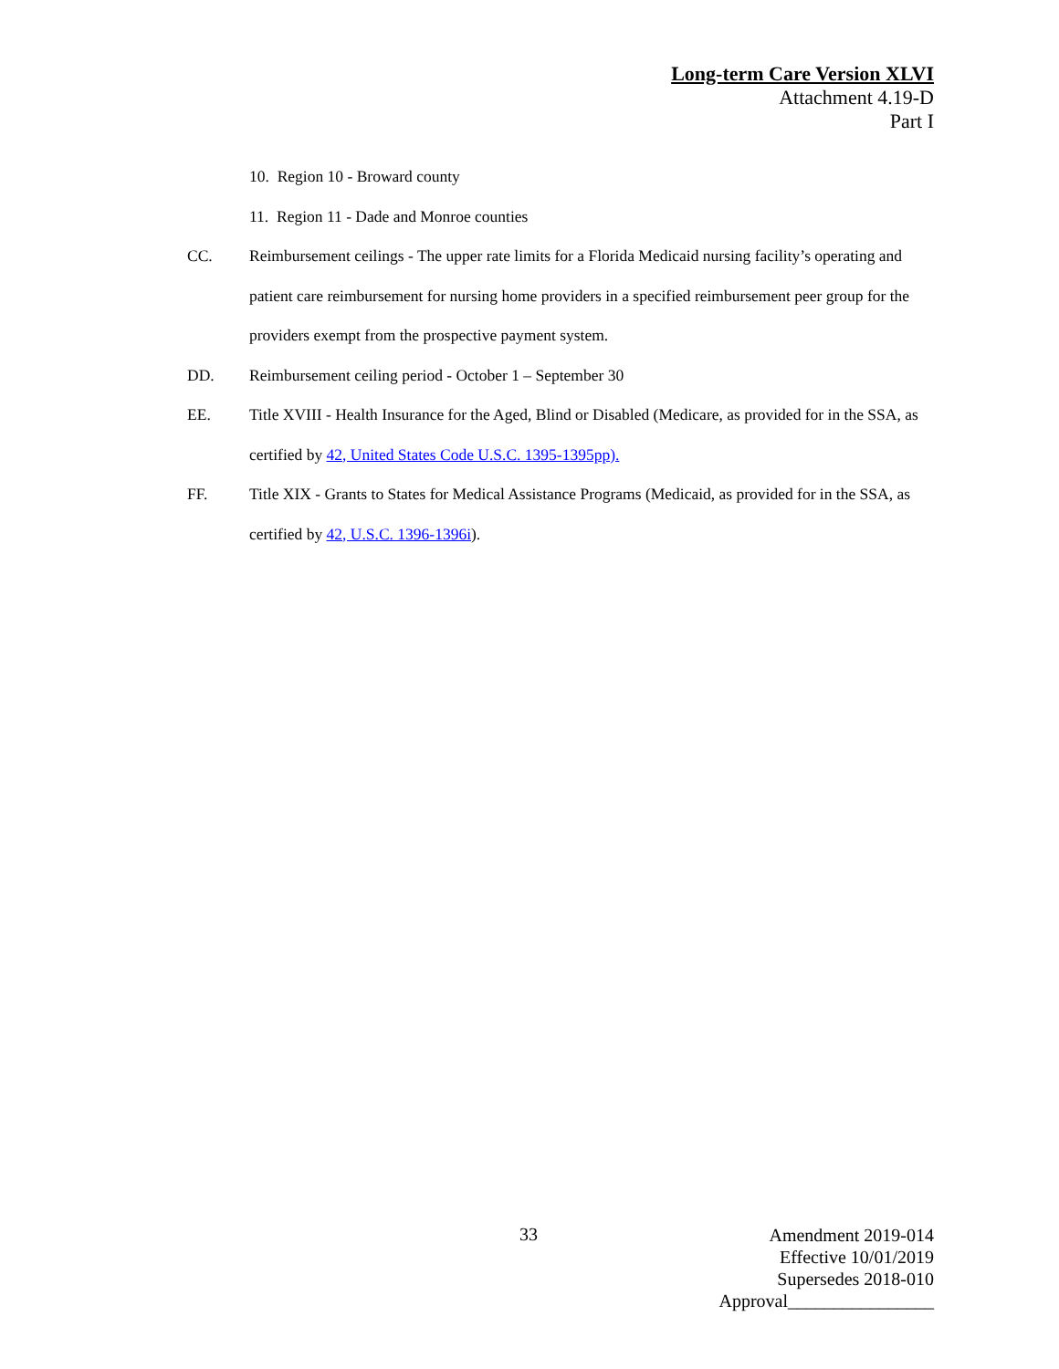Long-term Care Version XLVI
Attachment 4.19-D
Part I
10. Region 10 - Broward county
11. Region 11 - Dade and Monroe counties
CC. Reimbursement ceilings - The upper rate limits for a Florida Medicaid nursing facility’s operating and patient care reimbursement for nursing home providers in a specified reimbursement peer group for the providers exempt from the prospective payment system.
DD. Reimbursement ceiling period - October 1 – September 30
EE. Title XVIII - Health Insurance for the Aged, Blind or Disabled (Medicare, as provided for in the SSA, as certified by 42, United States Code U.S.C. 1395-1395pp).
FF. Title XIX - Grants to States for Medical Assistance Programs (Medicaid, as provided for in the SSA, as certified by 42, U.S.C. 1396-1396i).
33
Amendment 2019-014
Effective 10/01/2019
Supersedes 2018-010
Approval________________